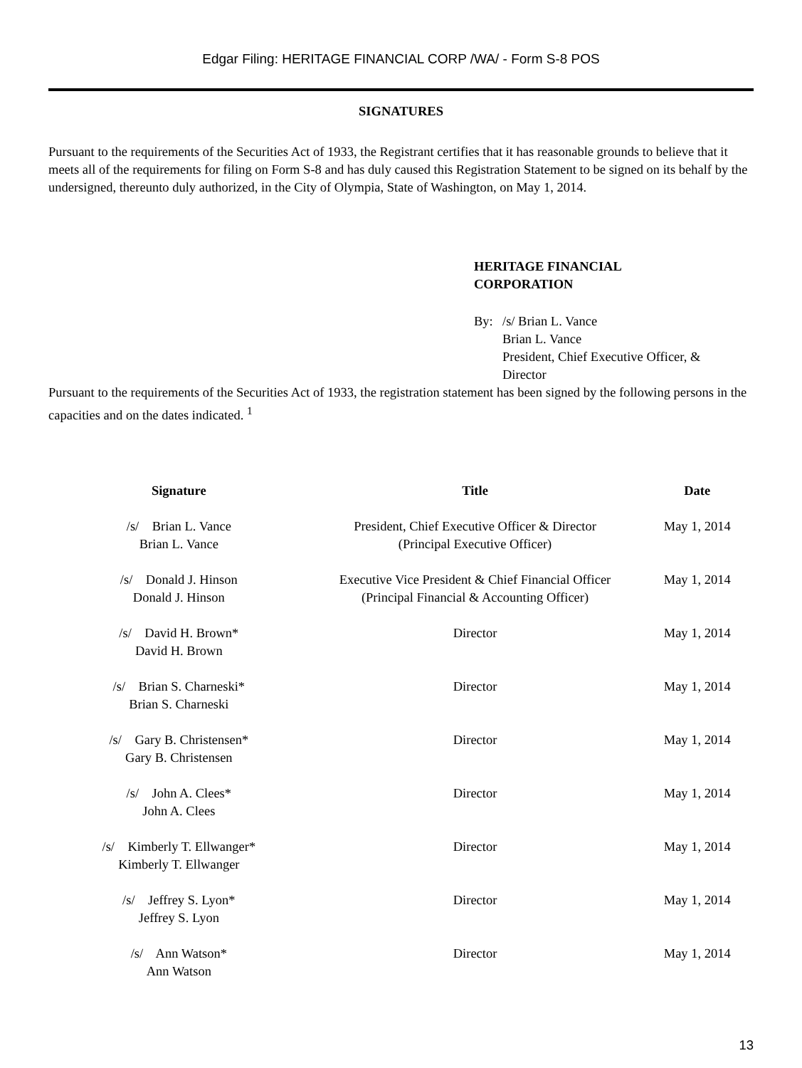Edgar Filing: HERITAGE FINANCIAL CORP /WA/ - Form S-8 POS
SIGNATURES
Pursuant to the requirements of the Securities Act of 1933, the Registrant certifies that it has reasonable grounds to believe that it meets all of the requirements for filing on Form S-8 and has duly caused this Registration Statement to be signed on its behalf by the undersigned, thereunto duly authorized, in the City of Olympia, State of Washington, on May 1, 2014.
HERITAGE FINANCIAL
CORPORATION
By: /s/ Brian L. Vance
Brian L. Vance
President, Chief Executive Officer, &
Director
Pursuant to the requirements of the Securities Act of 1933, the registration statement has been signed by the following persons in the capacities and on the dates indicated. <sup>1</sup>
| Signature | Title | Date |
| --- | --- | --- |
| /s/ Brian L. Vance Brian L. Vance | President, Chief Executive Officer & Director (Principal Executive Officer) | May 1, 2014 |
| /s/ Donald J. Hinson Donald J. Hinson | Executive Vice President & Chief Financial Officer (Principal Financial & Accounting Officer) | May 1, 2014 |
| /s/ David H. Brown* David H. Brown | Director | May 1, 2014 |
| /s/ Brian S. Charneski* Brian S. Charneski | Director | May 1, 2014 |
| /s/ Gary B. Christensen* Gary B. Christensen | Director | May 1, 2014 |
| /s/ John A. Clees* John A. Clees | Director | May 1, 2014 |
| /s/ Kimberly T. Ellwanger* Kimberly T. Ellwanger | Director | May 1, 2014 |
| /s/ Jeffrey S. Lyon* Jeffrey S. Lyon | Director | May 1, 2014 |
| /s/ Ann Watson* Ann Watson | Director | May 1, 2014 |
13